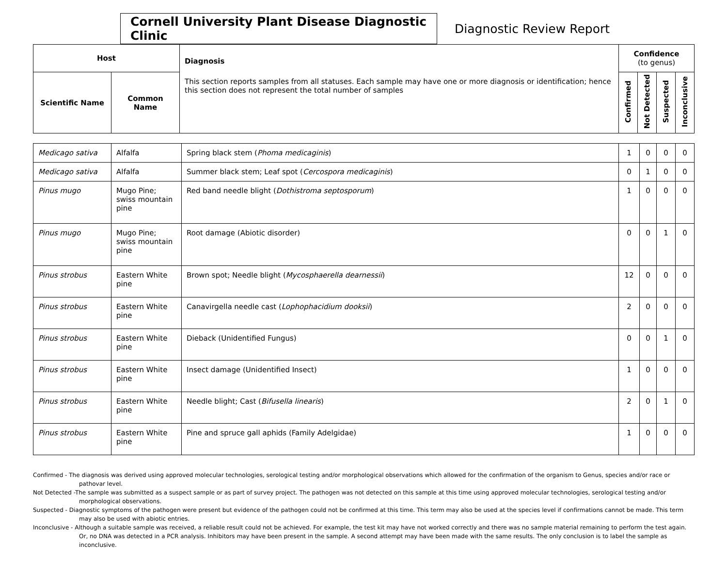Cornell University Plant Disease Diagnostic Clinic
Diagnostic Review Report
| Host | | Diagnosis This section reports samples from all statuses. Each sample may have one or more diagnosis or identification; hence this section does not represent the total number of samples | Confidence (to genus) | | | |
| --- | --- | --- | --- | --- | --- | --- |
| Scientific Name | Common Name | | Confirmed | Not Detected | Suspected | Inconclusive |
| Medicago sativa | Alfalfa | Spring black stem ( Phoma medicaginis ) | 1 | 0 | 0 | 0 |
| Medicago sativa | Alfalfa | Summer black stem; Leaf spot ( Cercospora medicaginis ) | 0 | 1 | 0 | 0 |
| Pinus mugo | Mugo Pine; swiss mountain pine | Red band needle blight ( Dothistroma septosporum ) | 1 | 0 | 0 | 0 |
| Pinus mugo | Mugo Pine; swiss mountain pine | Root damage (Abiotic disorder) | 0 | 0 | 1 | 0 |
| Pinus strobus | Eastern White pine | Brown spot; Needle blight ( Mycosphaerella dearnessii ) | 12 | 0 | 0 | 0 |
| Pinus strobus | Eastern White pine | Canavirgella needle cast ( Lophophacidium dooksii ) | 2 | 0 | 0 | 0 |
| Pinus strobus | Eastern White pine | Dieback (Unidentified Fungus) | 0 | 0 | 1 | 0 |
| Pinus strobus | Eastern White pine | Insect damage (Unidentified Insect) | 1 | 0 | 0 | 0 |
| Pinus strobus | Eastern White pine | Needle blight; Cast ( Bifusella linearis ) | 2 | 0 | 1 | 0 |
| Pinus strobus | Eastern White pine | Pine and spruce gall aphids (Family Adelgidae) | 1 | 0 | 0 | 0 |
Confirmed - The diagnosis was derived using approved molecular technologies, serological testing and/or morphological observations which allowed for the confirmation of the organism to Genus, species and/or race or pathovar level.
Not Detected -The sample was submitted as a suspect sample or as part of survey project. The pathogen was not detected on this sample at this time using approved molecular technologies, serological testing and/or morphological observations.
Suspected - Diagnostic symptoms of the pathogen were present but evidence of the pathogen could not be confirmed at this time. This term may also be used at the species level if confirmations cannot be made. This term may also be used with abiotic entries.
Inconclusive - Although a suitable sample was received, a reliable result could not be achieved. For example, the test kit may have not worked correctly and there was no sample material remaining to perform the test again. Or, no DNA was detected in a PCR analysis. Inhibitors may have been present in the sample. A second attempt may have been made with the same results. The only conclusion is to label the sample as inconclusive.